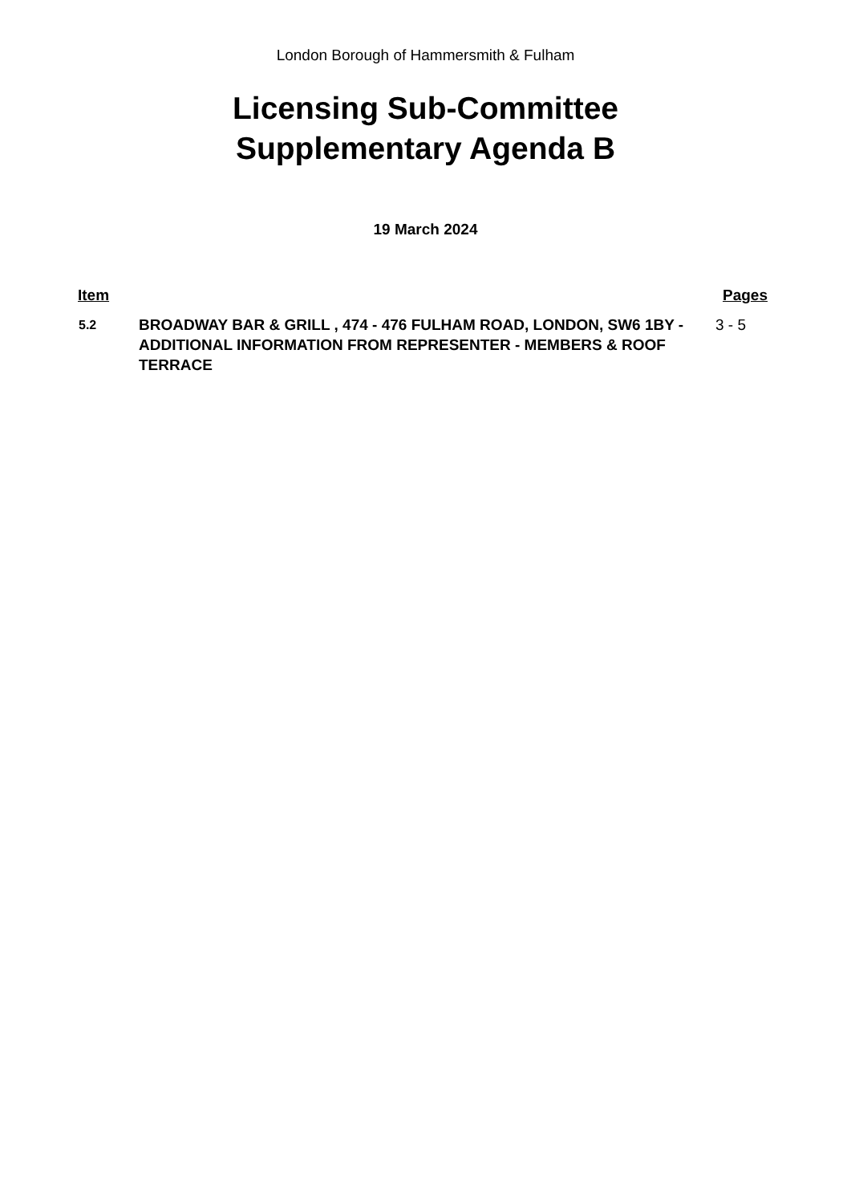London Borough of Hammersmith & Fulham
Licensing Sub-Committee
Supplementary Agenda B
19 March 2024
| Item | | Pages |
| --- | --- | --- |
| 5.2 | BROADWAY BAR & GRILL , 474 - 476 FULHAM ROAD, LONDON, SW6 1BY - ADDITIONAL INFORMATION FROM REPRESENTER - MEMBERS & ROOF TERRACE | 3 - 5 |